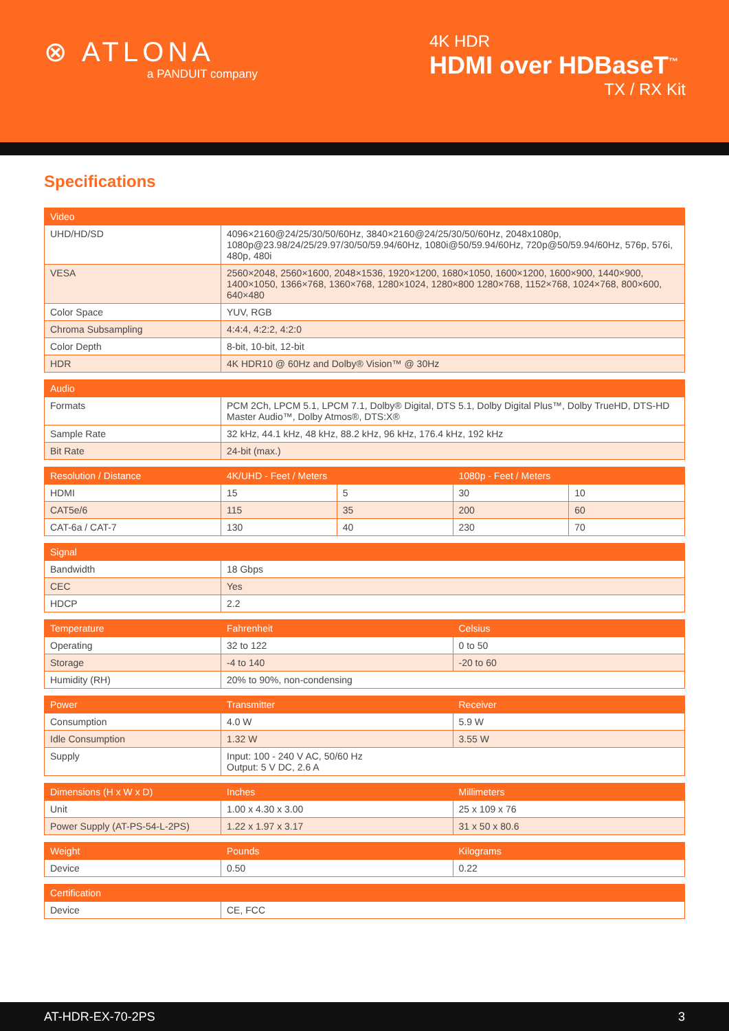⊗ ATLONA
a PANDUIT company
4K HDR
HDMI over HDBaseT<sup>™</sup>
TX / RX Kit
Specifications
| Video | |
| --- | --- |
| UHD/HD/SD | 4096×2160@24/25/30/50/60Hz, 3840×2160@24/25/30/50/60Hz, 2048x1080p, 1080p@23.98/24/25/29.97/30/50/59.94/60Hz, 1080i@50/59.94/60Hz, 720p@50/59.94/60Hz, 576p, 576i, 480p, 480i |
| VESA | 2560×2048, 2560×1600, 2048×1536, 1920×1200, 1680×1050, 1600×1200, 1600×900, 1440×900, 1400×1050, 1366×768, 1360×768, 1280×1024, 1280×800 1280×768, 1152×768, 1024×768, 800×600, 640×480 |
| Color Space | YUV, RGB |
| Chroma Subsampling | 4:4:4, 4:2:2, 4:2:0 |
| Color Depth | 8-bit, 10-bit, 12-bit |
| HDR | 4K HDR10 @ 60Hz and Dolby® Vision™ @ 30Hz |
| Audio | |
| --- | --- |
| Formats | PCM 2Ch, LPCM 5.1, LPCM 7.1, Dolby® Digital, DTS 5.1, Dolby Digital Plus™, Dolby TrueHD, DTS-HD Master Audio™, Dolby Atmos®, DTS:X® |
| Sample Rate | 32 kHz, 44.1 kHz, 48 kHz, 88.2 kHz, 96 kHz, 176.4 kHz, 192 kHz |
| Bit Rate | 24-bit (max.) |
| Resolution / Distance | 4K/UHD - Feet / Meters | | 1080p - Feet / Meters | |
| --- | --- | --- | --- | --- |
| HDMI | 15 | 5 | 30 | 10 |
| CAT5e/6 | 115 | 35 | 200 | 60 |
| CAT-6a / CAT-7 | 130 | 40 | 230 | 70 |
| Signal | |
| --- | --- |
| Bandwidth | 18 Gbps |
| CEC | Yes |
| HDCP | 2.2 |
| Temperature | Fahrenheit | Celsius |
| --- | --- | --- |
| Operating | 32 to 122 | 0 to 50 |
| Storage | -4 to 140 | -20 to 60 |
| Humidity (RH) | 20% to 90%, non-condensing | |
| Power | Transmitter | Receiver |
| --- | --- | --- |
| Consumption | 4.0 W | 5.9 W |
| Idle Consumption | 1.32 W | 3.55 W |
| Supply | Input: 100 - 240 V AC, 50/60 Hz Output: 5 V DC, 2.6 A | |
| Dimensions (H x W x D) | Inches | Millimeters |
| --- | --- | --- |
| Unit | 1.00 x 4.30 x 3.00 | 25 x 109 x 76 |
| Power Supply (AT-PS-54-L-2PS) | 1.22 x 1.97 x 3.17 | 31 x 50 x 80.6 |
| Weight | Pounds | Kilograms |
| --- | --- | --- |
| Device | 0.50 | 0.22 |
| Certification | | |
| --- | --- | --- |
| Device | CE, FCC | |
AT-HDR-EX-70-2PS 3